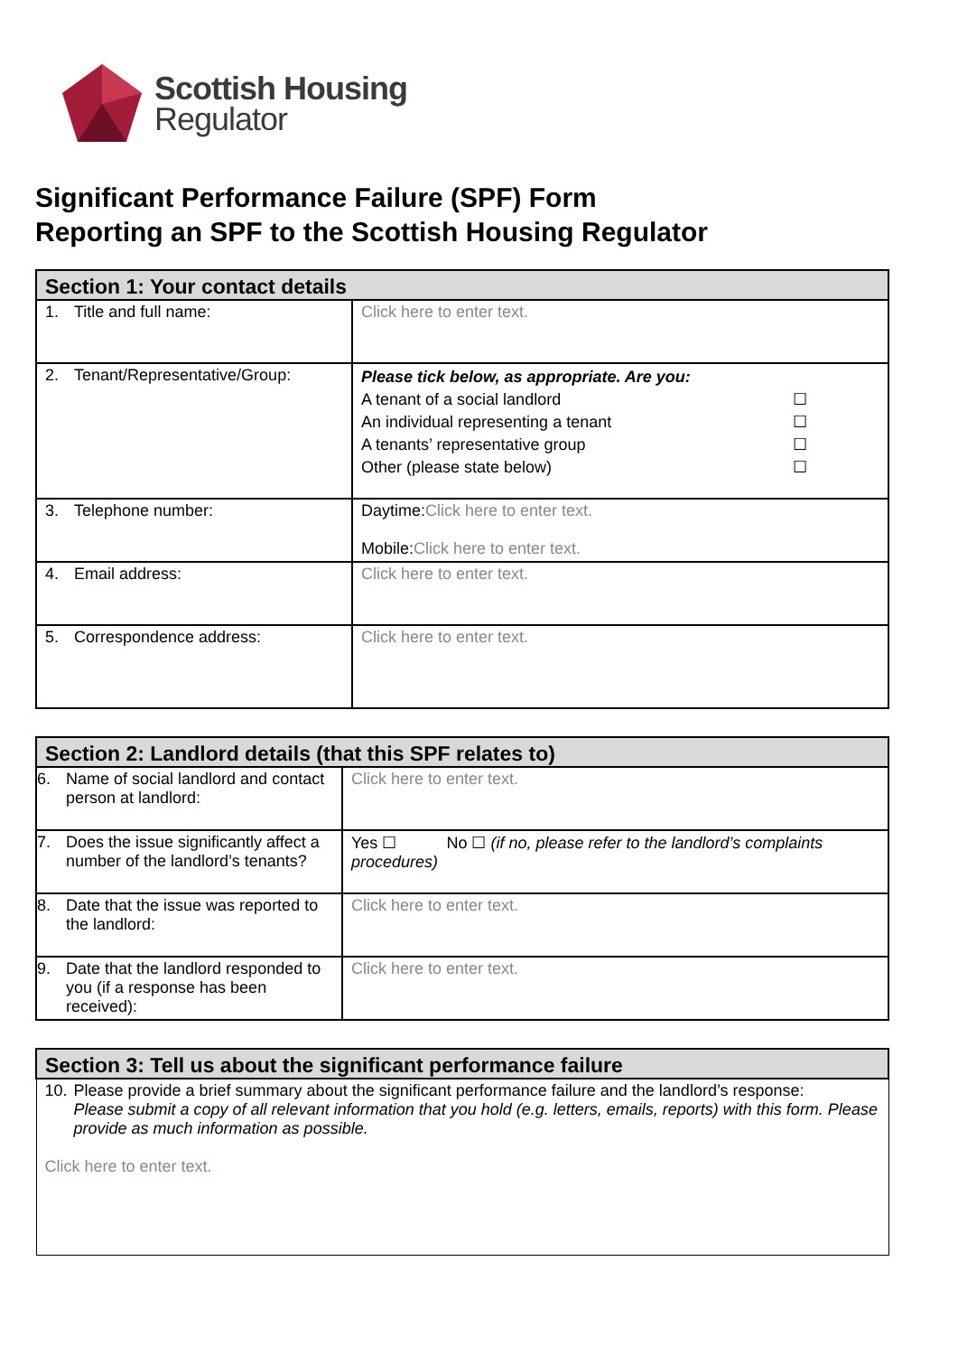Scottish Housing
Regulator
Significant Performance Failure (SPF) Form
Reporting an SPF to the Scottish Housing Regulator
| Section 1: Your contact details | |
| --- | --- |
| 1. Title and full name: | Click here to enter text. |
| 2. Tenant/Representative/Group: | Please tick below, as appropriate. Are you: A tenant of a social landlord ☐ An individual representing a tenant ☐ A tenants’ representative group ☐ Other (please state below) ☐ |
| 3. Telephone number: | Daytime: Click here to enter text. Mobile: Click here to enter text. |
| 4. Email address: | Click here to enter text. |
| 5. Correspondence address: | Click here to enter text. |
| Section 2: Landlord details (that this SPF relates to) | |
| --- | --- |
| 6. Name of social landlord and contact person at landlord: | Click here to enter text. |
| 7. Does the issue significantly affect a number of the landlord’s tenants? | Yes ☐ No ☐ (if no, please refer to the landlord’s complaints procedures) |
| 8. Date that the issue was reported to the landlord: | Click here to enter text. |
| 9. Date that the landlord responded to you (if a response has been received): | Click here to enter text. |
| Section 3: Tell us about the significant performance failure |
| --- |
| 10. Please provide a brief summary about the significant performance failure and the landlord’s response: Please submit a copy of all relevant information that you hold (e.g. letters, emails, reports) with this form. Please provide as much information as possible. Click here to enter text. |